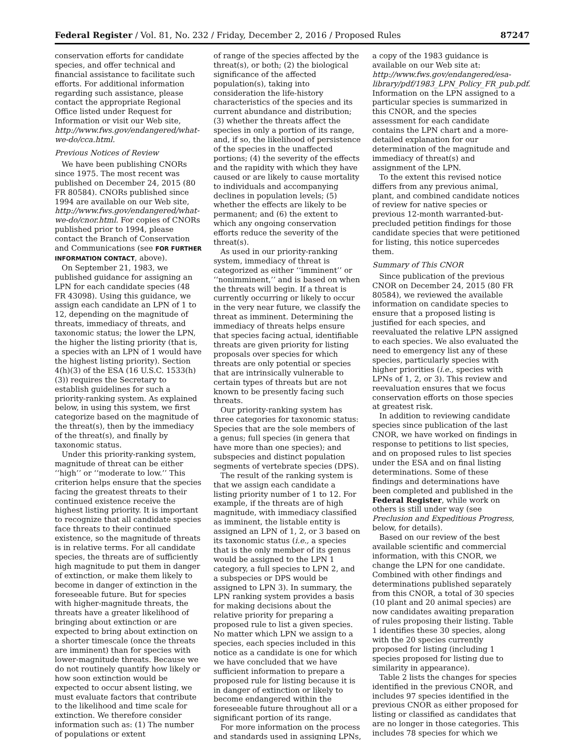Federal Register / Vol. 81, No. 232 / Friday, December 2, 2016 / Proposed Rules 87247
conservation efforts for candidate species, and offer technical and financial assistance to facilitate such efforts. For additional information regarding such assistance, please contact the appropriate Regional Office listed under Request for Information or visit our Web site, http://www.fws.gov/endangered/what-we-do/cca.html.
Previous Notices of Review
We have been publishing CNORs since 1975. The most recent was published on December 24, 2015 (80 FR 80584). CNORs published since 1994 are available on our Web site, http://www.fws.gov/endangered/what-we-do/cnor.html. For copies of CNORs published prior to 1994, please contact the Branch of Conservation and Communications (see FOR FURTHER INFORMATION CONTACT, above).
On September 21, 1983, we published guidance for assigning an LPN for each candidate species (48 FR 43098). Using this guidance, we assign each candidate an LPN of 1 to 12, depending on the magnitude of threats, immediacy of threats, and taxonomic status; the lower the LPN, the higher the listing priority (that is, a species with an LPN of 1 would have the highest listing priority). Section 4(h)(3) of the ESA (16 U.S.C. 1533(h)(3)) requires the Secretary to establish guidelines for such a priority-ranking system. As explained below, in using this system, we first categorize based on the magnitude of the threat(s), then by the immediacy of the threat(s), and finally by taxonomic status.
Under this priority-ranking system, magnitude of threat can be either ‘‘high’’ or ‘‘moderate to low.’’ This criterion helps ensure that the species facing the greatest threats to their continued existence receive the highest listing priority. It is important to recognize that all candidate species face threats to their continued existence, so the magnitude of threats is in relative terms. For all candidate species, the threats are of sufficiently high magnitude to put them in danger of extinction, or make them likely to become in danger of extinction in the foreseeable future. But for species with higher-magnitude threats, the threats have a greater likelihood of bringing about extinction or are expected to bring about extinction on a shorter timescale (once the threats are imminent) than for species with lower-magnitude threats. Because we do not routinely quantify how likely or how soon extinction would be expected to occur absent listing, we must evaluate factors that contribute to the likelihood and time scale for extinction. We therefore consider information such as: (1) The number of populations or extent
of range of the species affected by the threat(s), or both; (2) the biological significance of the affected population(s), taking into consideration the life-history characteristics of the species and its current abundance and distribution; (3) whether the threats affect the species in only a portion of its range, and, if so, the likelihood of persistence of the species in the unaffected portions; (4) the severity of the effects and the rapidity with which they have caused or are likely to cause mortality to individuals and accompanying declines in population levels; (5) whether the effects are likely to be permanent; and (6) the extent to which any ongoing conservation efforts reduce the severity of the threat(s).
As used in our priority-ranking system, immediacy of threat is categorized as either ‘‘imminent’’ or ‘‘nonimminent,’’ and is based on when the threats will begin. If a threat is currently occurring or likely to occur in the very near future, we classify the threat as imminent. Determining the immediacy of threats helps ensure that species facing actual, identifiable threats are given priority for listing proposals over species for which threats are only potential or species that are intrinsically vulnerable to certain types of threats but are not known to be presently facing such threats.
Our priority-ranking system has three categories for taxonomic status: Species that are the sole members of a genus; full species (in genera that have more than one species); and subspecies and distinct population segments of vertebrate species (DPS).
The result of the ranking system is that we assign each candidate a listing priority number of 1 to 12. For example, if the threats are of high magnitude, with immediacy classified as imminent, the listable entity is assigned an LPN of 1, 2, or 3 based on its taxonomic status (i.e., a species that is the only member of its genus would be assigned to the LPN 1 category, a full species to LPN 2, and a subspecies or DPS would be assigned to LPN 3). In summary, the LPN ranking system provides a basis for making decisions about the relative priority for preparing a proposed rule to list a given species. No matter which LPN we assign to a species, each species included in this notice as a candidate is one for which we have concluded that we have sufficient information to prepare a proposed rule for listing because it is in danger of extinction or likely to become endangered within the foreseeable future throughout all or a significant portion of its range.
For more information on the process and standards used in assigning LPNs,
a copy of the 1983 guidance is available on our Web site at: http://www.fws.gov/endangered/esa-library/pdf/1983_LPN_Policy_FR_pub.pdf. Information on the LPN assigned to a particular species is summarized in this CNOR, and the species assessment for each candidate contains the LPN chart and a more-detailed explanation for our determination of the magnitude and immediacy of threat(s) and assignment of the LPN.
To the extent this revised notice differs from any previous animal, plant, and combined candidate notices of review for native species or previous 12-month warranted-but-precluded petition findings for those candidate species that were petitioned for listing, this notice supercedes them.
Summary of This CNOR
Since publication of the previous CNOR on December 24, 2015 (80 FR 80584), we reviewed the available information on candidate species to ensure that a proposed listing is justified for each species, and reevaluated the relative LPN assigned to each species. We also evaluated the need to emergency list any of these species, particularly species with higher priorities (i.e., species with LPNs of 1, 2, or 3). This review and reevaluation ensures that we focus conservation efforts on those species at greatest risk.
In addition to reviewing candidate species since publication of the last CNOR, we have worked on findings in response to petitions to list species, and on proposed rules to list species under the ESA and on final listing determinations. Some of these findings and determinations have been completed and published in the Federal Register, while work on others is still under way (see Preclusion and Expeditious Progress, below, for details).
Based on our review of the best available scientific and commercial information, with this CNOR, we change the LPN for one candidate. Combined with other findings and determinations published separately from this CNOR, a total of 30 species (10 plant and 20 animal species) are now candidates awaiting preparation of rules proposing their listing. Table 1 identifies these 30 species, along with the 20 species currently proposed for listing (including 1 species proposed for listing due to similarity in appearance).
Table 2 lists the changes for species identified in the previous CNOR, and includes 97 species identified in the previous CNOR as either proposed for listing or classified as candidates that are no longer in those categories. This includes 78 species for which we